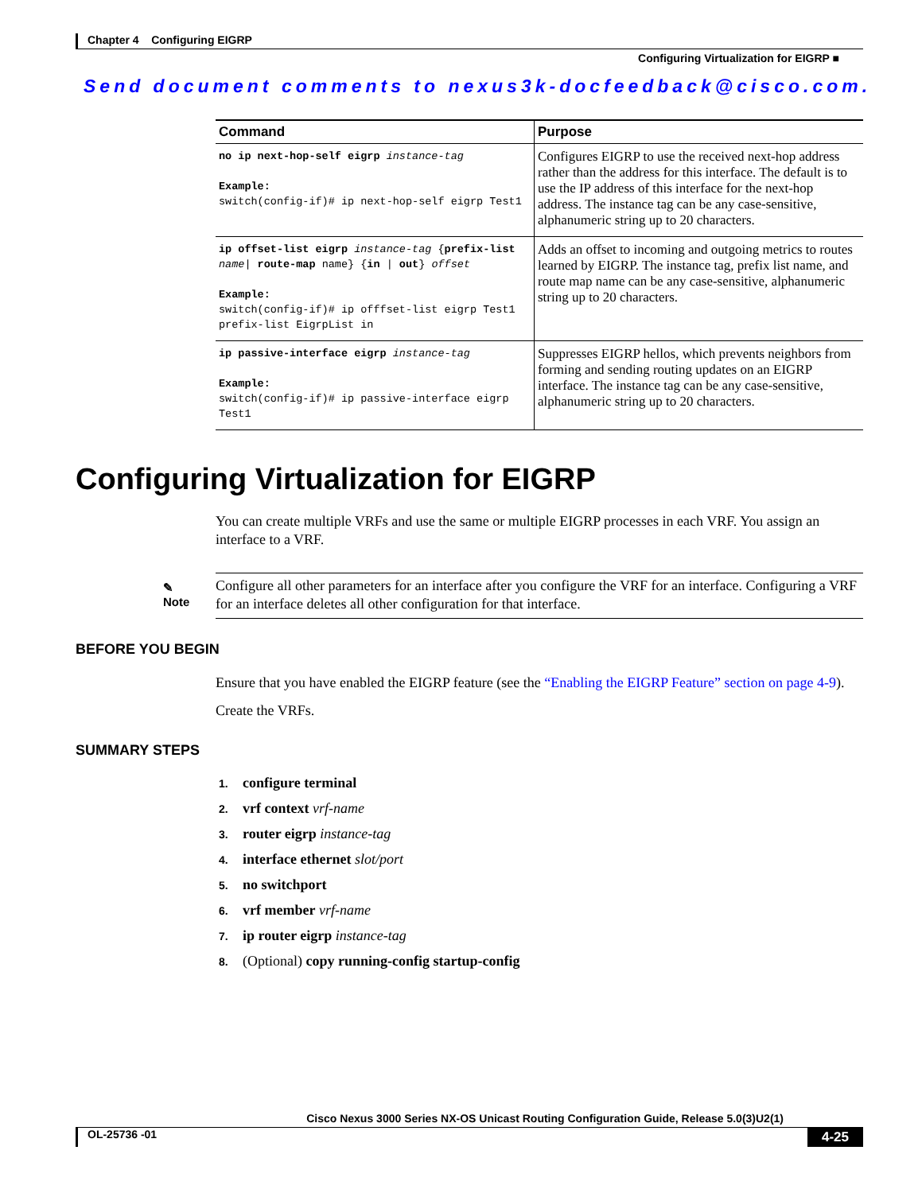Chapter 4 Configuring EIGRP
Configuring Virtualization for EIGRP ■
Send document comments to nexus3k-docfeedback@cisco.com.
| Command | Purpose |
| --- | --- |
| no ip next-hop-self eigrp instance-tag Example: switch(config-if)# ip next-hop-self eigrp Test1 | Configures EIGRP to use the received next-hop address rather than the address for this interface. The default is to use the IP address of this interface for the next-hop address. The instance tag can be any case-sensitive, alphanumeric string up to 20 characters. |
| ip offset-list eigrp instance-tag { prefix-list name / route-map name} { in / out } offset Example: switch(config-if)# ip offfset-list eigrp Test1 prefix-list EigrpList in | Adds an offset to incoming and outgoing metrics to routes learned by EIGRP. The instance tag, prefix list name, and route map name can be any case-sensitive, alphanumeric string up to 20 characters. |
| ip passive-interface eigrp instance-tag Example: switch(config-if)# ip passive-interface eigrp Test1 | Suppresses EIGRP hellos, which prevents neighbors from forming and sending routing updates on an EIGRP interface. The instance tag can be any case-sensitive, alphanumeric string up to 20 characters. |
Configuring Virtualization for EIGRP
You can create multiple VRFs and use the same or multiple EIGRP processes in each VRF. You assign an interface to a VRF.
✎
Note
Configure all other parameters for an interface after you configure the VRF for an interface. Configuring a VRF for an interface deletes all other configuration for that interface.
BEFORE YOU BEGIN
Ensure that you have enabled the EIGRP feature (see the “Enabling the EIGRP Feature” section on page 4-9).
Create the VRFs.
SUMMARY STEPS
1. configure terminal
2. vrf context vrf-name
3. router eigrp instance-tag
4. interface ethernet slot/port
5. no switchport
6. vrf member vrf-name
7. ip router eigrp instance-tag
8. (Optional) copy running-config startup-config
Cisco Nexus 3000 Series NX-OS Unicast Routing Configuration Guide, Release 5.0(3)U2(1)
OL-25736 -01 4-25